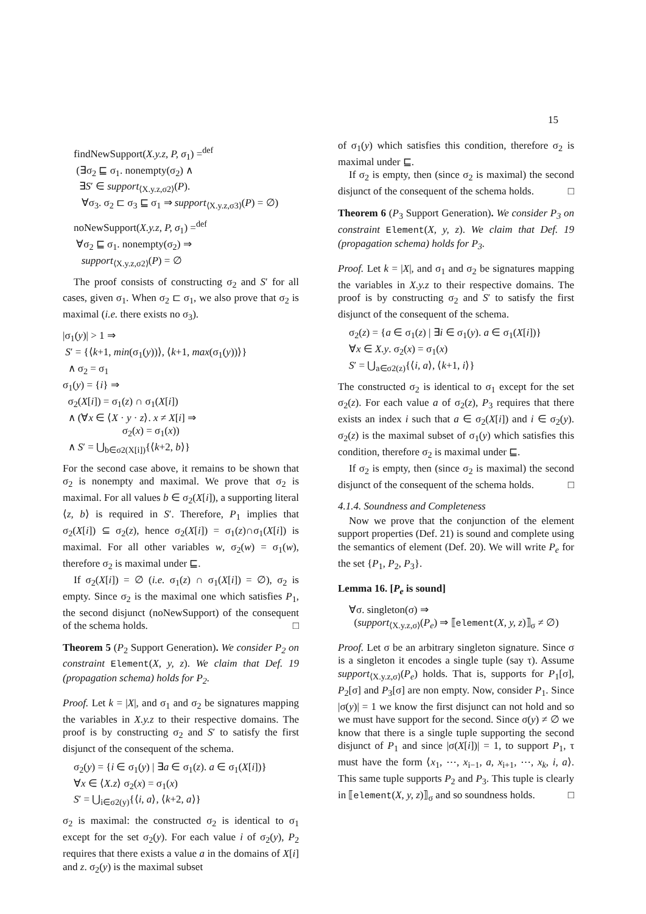15
findNewSupport(X.y.z, P, σ<sub>1</sub>) =<sup>def</sup>
(∃σ<sub>2</sub> ⊑ σ<sub>1</sub>. nonempty(σ<sub>2</sub>) ∧
∃S′ ∈ support<sub>⟨X.y.z,σ2⟩</sub>(P).
∀σ<sub>3</sub>. σ<sub>2</sub> ⊏ σ<sub>3</sub> ⊑ σ<sub>1</sub> ⇒ support<sub>⟨X.y.z,σ3⟩</sub>(P) = ∅)
noNewSupport(X.y.z, P, σ<sub>1</sub>) =<sup>def</sup>
∀σ<sub>2</sub> ⊑ σ<sub>1</sub>. nonempty(σ<sub>2</sub>) ⇒
support<sub>⟨X.y.z,σ2⟩</sub>(P) = ∅
The proof consists of constructing σ<sub>2</sub> and S′ for all cases, given σ<sub>1</sub>. When σ<sub>2</sub> ⊏ σ<sub>1</sub>, we also prove that σ<sub>2</sub> is maximal (i.e. there exists no σ<sub>3</sub>).
|σ<sub>1</sub>(y)| > 1 ⇒
S′ = {⟨k+1, min(σ<sub>1</sub>(y))⟩, ⟨k+1, max(σ<sub>1</sub>(y))⟩}
∧ σ<sub>2</sub> = σ<sub>1</sub>
σ<sub>1</sub>(y) = {i} ⇒
σ<sub>2</sub>(X[i]) = σ<sub>1</sub>(z) ∩ σ<sub>1</sub>(X[i])
∧ (∀x ∈ ⟨X · y · z⟩. x ≠ X[i] ⇒
σ<sub>2</sub>(x) = σ<sub>1</sub>(x))
∧ S′ = ⋃<sub>b∈σ2(X[i])</sub>{⟨k+2, b⟩}
For the second case above, it remains to be shown that σ<sub>2</sub> is nonempty and maximal. We prove that σ<sub>2</sub> is maximal. For all values b ∈ σ<sub>2</sub>(X[i]), a supporting literal ⟨z, b⟩ is required in S′. Therefore, P<sub>1</sub> implies that σ<sub>2</sub>(X[i]) ⊆ σ<sub>2</sub>(z), hence σ<sub>2</sub>(X[i]) = σ<sub>1</sub>(z)∩σ<sub>1</sub>(X[i]) is maximal. For all other variables w, σ<sub>2</sub>(w) = σ<sub>1</sub>(w), therefore σ<sub>2</sub> is maximal under ⊑.
If σ<sub>2</sub>(X[i]) = ∅ (i.e. σ<sub>1</sub>(z) ∩ σ<sub>1</sub>(X[i]) = ∅), σ<sub>2</sub> is empty. Since σ<sub>2</sub> is the maximal one which satisfies P<sub>1</sub>, the second disjunct (noNewSupport) of the consequent of the schema holds. □
Theorem 5 (P<sub>2</sub> Support Generation). We consider P<sub>2</sub> on constraint Element(X, y, z). We claim that Def. 19 (propagation schema) holds for P<sub>2</sub>.
Proof. Let k = |X|, and σ<sub>1</sub> and σ<sub>2</sub> be signatures mapping the variables in X.y.z to their respective domains. The proof is by constructing σ<sub>2</sub> and S′ to satisfy the first disjunct of the consequent of the schema.
σ<sub>2</sub>(y) = {i ∈ σ<sub>1</sub>(y) | ∃a ∈ σ<sub>1</sub>(z). a ∈ σ<sub>1</sub>(X[i])}
∀x ∈ ⟨X.z⟩ σ<sub>2</sub>(x) = σ<sub>1</sub>(x)
S′ = ⋃<sub>i∈σ2(y)</sub>{⟨i, a⟩, ⟨k+2, a⟩}
σ<sub>2</sub> is maximal: the constructed σ<sub>2</sub> is identical to σ<sub>1</sub> except for the set σ<sub>2</sub>(y). For each value i of σ<sub>2</sub>(y), P<sub>2</sub> requires that there exists a value a in the domains of X[i] and z. σ<sub>2</sub>(y) is the maximal subset
of σ<sub>1</sub>(y) which satisfies this condition, therefore σ<sub>2</sub> is maximal under ⊑.
If σ<sub>2</sub> is empty, then (since σ<sub>2</sub> is maximal) the second disjunct of the consequent of the schema holds. □
Theorem 6 (P<sub>3</sub> Support Generation). We consider P<sub>3</sub> on constraint Element(X, y, z). We claim that Def. 19 (propagation schema) holds for P<sub>3</sub>.
Proof. Let k = |X|, and σ<sub>1</sub> and σ<sub>2</sub> be signatures mapping the variables in X.y.z to their respective domains. The proof is by constructing σ<sub>2</sub> and S′ to satisfy the first disjunct of the consequent of the schema.
σ<sub>2</sub>(z) = {a ∈ σ<sub>1</sub>(z) | ∃i ∈ σ<sub>1</sub>(y). a ∈ σ<sub>1</sub>(X[i])}
∀x ∈ X.y. σ<sub>2</sub>(x) = σ<sub>1</sub>(x)
S′ = ⋃<sub>a∈σ2(z)</sub>{⟨i, a⟩, ⟨k+1, i⟩}
The constructed σ<sub>2</sub> is identical to σ<sub>1</sub> except for the set σ<sub>2</sub>(z). For each value a of σ<sub>2</sub>(z), P<sub>3</sub> requires that there exists an index i such that a ∈ σ<sub>2</sub>(X[i]) and i ∈ σ<sub>2</sub>(y). σ<sub>2</sub>(z) is the maximal subset of σ<sub>1</sub>(y) which satisfies this condition, therefore σ<sub>2</sub> is maximal under ⊑.
If σ<sub>2</sub> is empty, then (since σ<sub>2</sub> is maximal) the second disjunct of the consequent of the schema holds. □
4.1.4. Soundness and Completeness
Now we prove that the conjunction of the element support properties (Def. 21) is sound and complete using the semantics of element (Def. 20). We will write P<sub>e</sub> for the set {P<sub>1</sub>, P<sub>2</sub>, P<sub>3</sub>}.
Lemma 16. [P<sub>e</sub> is sound]
∀σ. singleton(σ) ⇒
(support<sub>⟨X.y.z,σ⟩</sub>(P<sub>e</sub>) ⇒ ⟦element(X, y, z)⟧<sub>σ</sub> ≠ ∅)
Proof. Let σ be an arbitrary singleton signature. Since σ is a singleton it encodes a single tuple (say τ). Assume support<sub>⟨X.y.z,σ⟩</sub>(P<sub>e</sub>) holds. That is, supports for P<sub>1</sub>[σ], P<sub>2</sub>[σ] and P<sub>3</sub>[σ] are non empty. Now, consider P<sub>1</sub>. Since |σ(y)| = 1 we know the first disjunct can not hold and so we must have support for the second. Since σ(y) ≠ ∅ we know that there is a single tuple supporting the second disjunct of P<sub>1</sub> and since |σ(X[i])| = 1, to support P<sub>1</sub>, τ must have the form ⟨x<sub>1</sub>, ⋯, x<sub>i−1</sub>, a, x<sub>i+1</sub>, ⋯, x<sub>k</sub>, i, a⟩. This same tuple supports P<sub>2</sub> and P<sub>3</sub>. This tuple is clearly in ⟦element(X, y, z)⟧<sub>σ</sub> and so soundness holds. □